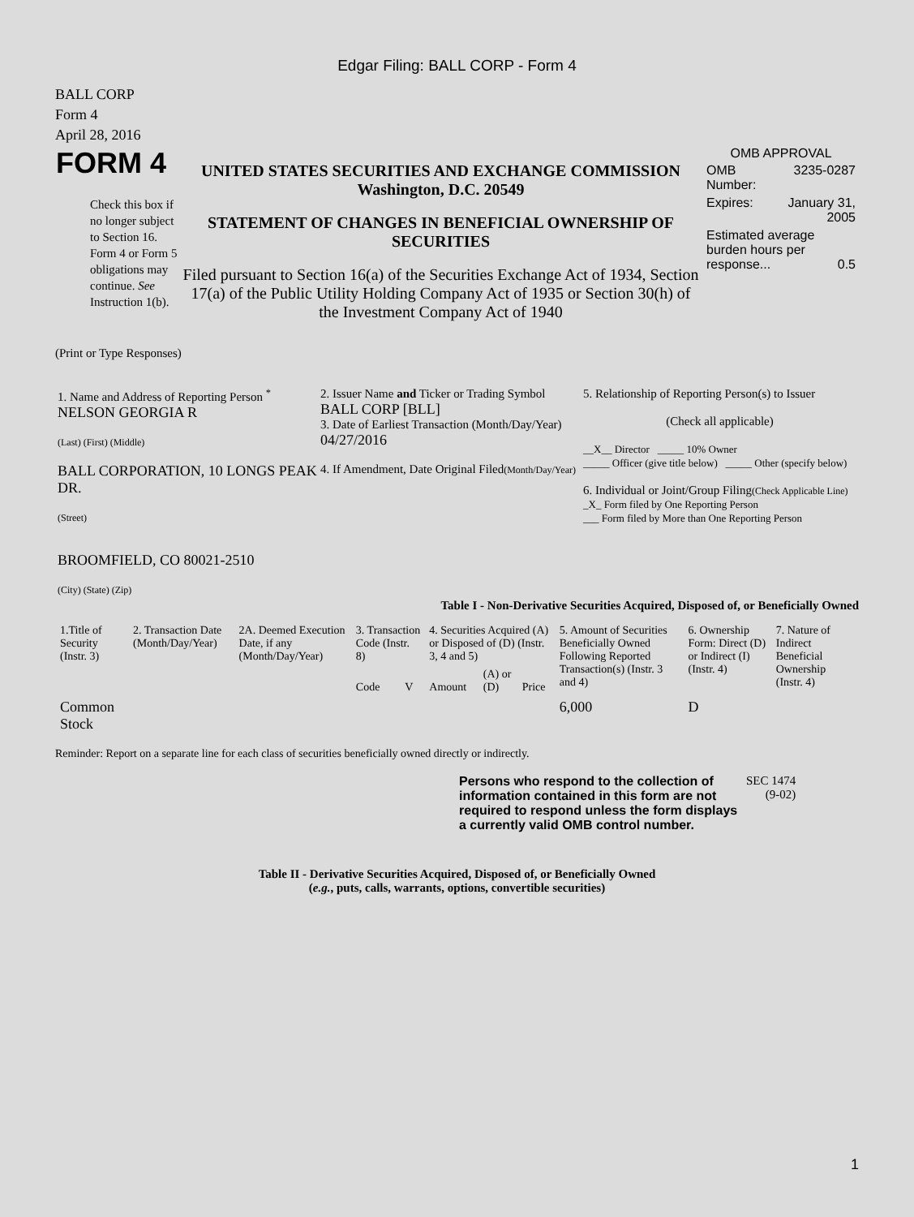Edgar Filing: BALL CORP - Form 4
BALL CORP
Form 4
April 28, 2016
| FORM 4 Check this box if no longer subject to Section 16. Form 4 or Form 5 obligations may continue. See Instruction 1(b). | UNITED STATES SECURITIES AND EXCHANGE COMMISSION Washington, D.C. 20549 STATEMENT OF CHANGES IN BENEFICIAL OWNERSHIP OF SECURITIES Filed pursuant to Section 16(a) of the Securities Exchange Act of 1934, Section 17(a) of the Public Utility Holding Company Act of 1935 or Section 30(h) of the Investment Company Act of 1940 | OMB APPROVAL / OMB Number: / 3235-0287 / / Expires: / January 31, 2005 / / Estimated average burden hours per response... 0.5 / / |
(Print or Type Responses)
| 1. Name and Address of Reporting Person <sup>*</sup> NELSON GEORGIA R (Last) (First) (Middle) BALL CORPORATION, 10 LONGS PEAK DR. (Street) BROOMFIELD, CO 80021-2510 (City) (State) (Zip) | 2. Issuer Name and Ticker or Trading Symbol BALL CORP [BLL] 3. Date of Earliest Transaction (Month/Day/Year) 04/27/2016 4. If Amendment, Date Original Filed (Month/Day/Year) | 5. Relationship of Reporting Person(s) to Issuer (Check all applicable) __X__ Director _____ 10% Owner _____ Officer (give title below) _____ Other (specify below) 6. Individual or Joint/Group Filing (Check Applicable Line) _X_ Form filed by One Reporting Person ___ Form filed by More than One Reporting Person |
Table I - Non-Derivative Securities Acquired, Disposed of, or Beneficially Owned
| 1.Title of Security (Instr. 3) | 2. Transaction Date (Month/Day/Year) | 2A. Deemed Execution Date, if any (Month/Day/Year) | 3. Transaction Code (Instr. 8) | | 4. Securities Acquired (A) or Disposed of (D) (Instr. 3, 4 and 5) | | | 5. Amount of Securities Beneficially Owned Following Reported Transaction(s) (Instr. 3 and 4) | 6. Ownership Form: Direct (D) or Indirect (I) (Instr. 4) | 7. Nature of Indirect Beneficial Ownership (Instr. 4) |
| | | | Code | V | Amount | (A) or (D) | Price | | | |
| Common Stock | | | | | | | | 6,000 | D | |
Reminder: Report on a separate line for each class of securities beneficially owned directly or indirectly.
| Persons who respond to the collection of information contained in this form are not required to respond unless the form displays a currently valid OMB control number. | SEC 1474 (9-02) |
Table II - Derivative Securities Acquired, Disposed of, or Beneficially Owned
(e.g., puts, calls, warrants, options, convertible securities)
1